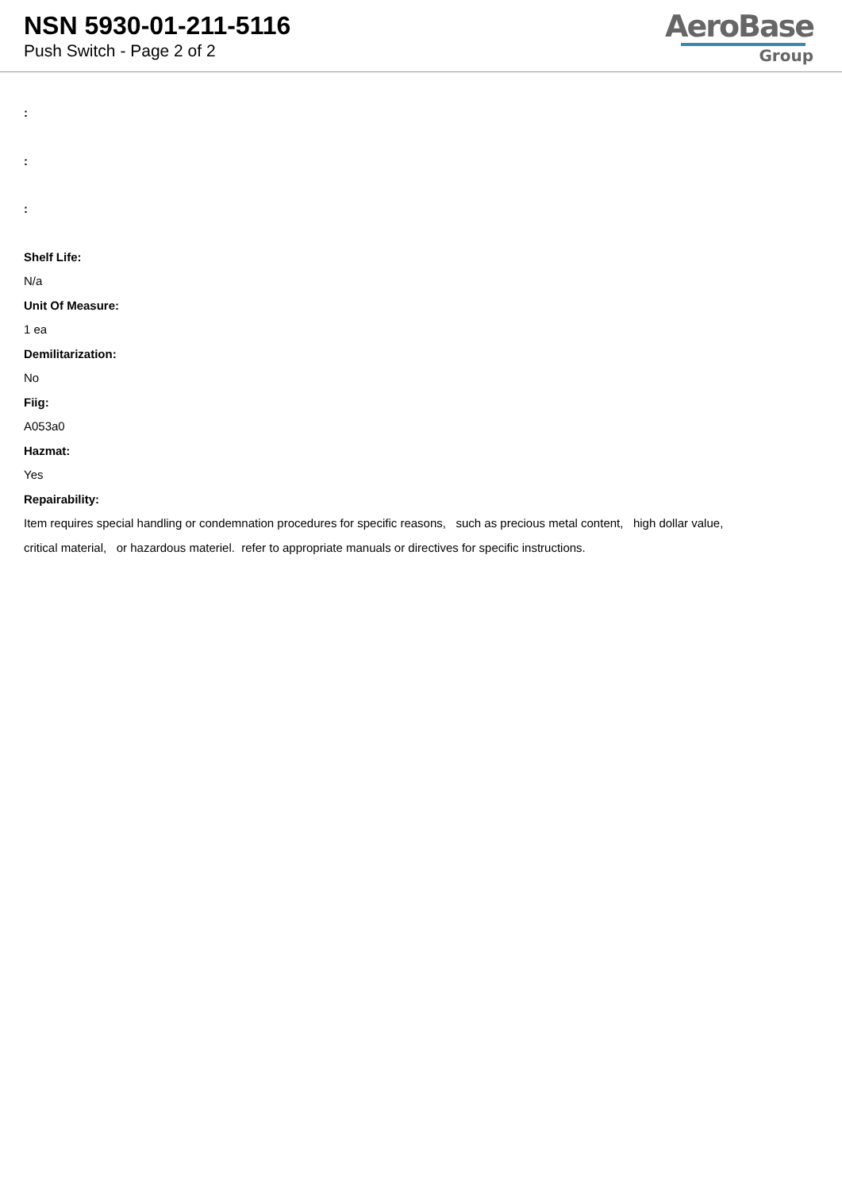NSN 5930-01-211-5116
Push Switch - Page 2 of 2
AeroBase
Group
:
:
:
Shelf Life:
N/a
Unit Of Measure:
1 ea
Demilitarization:
No
Fiig:
A053a0
Hazmat:
Yes
Repairability:
Item requires special handling or condemnation procedures for specific reasons, such as precious metal content, high dollar value,
critical material, or hazardous materiel. refer to appropriate manuals or directives for specific instructions.